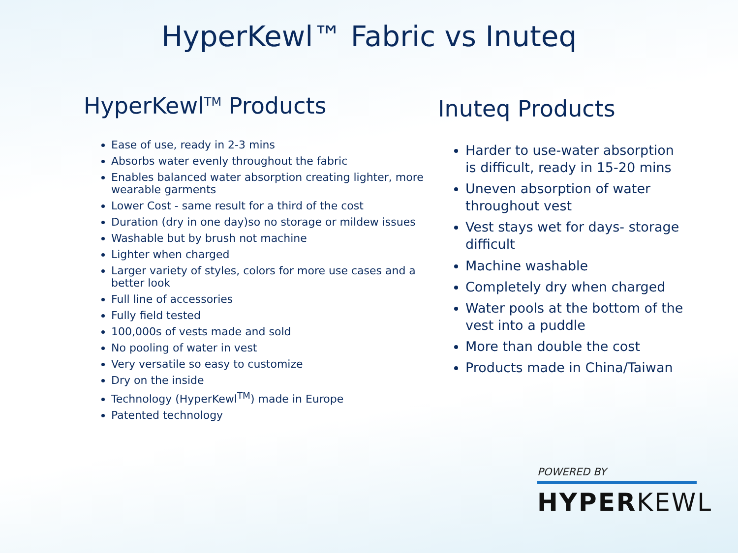HyperKewl™ Fabric vs Inuteq
HyperKewl<sup>TM</sup> Products
Ease of use, ready in 2-3 mins
Absorbs water evenly throughout the fabric
Enables balanced water absorption creating lighter, more wearable garments
Lower Cost - same result for a third of the cost
Duration (dry in one day)so no storage or mildew issues
Washable but by brush not machine
Lighter when charged
Larger variety of styles, colors for more use cases and a better look
Full line of accessories
Fully field tested
100,000s of vests made and sold
No pooling of water in vest
Very versatile so easy to customize
Dry on the inside
Technology (HyperKewl<sup>TM</sup>) made in Europe
Patented technology
Inuteq Products
Harder to use-water absorption is difficult, ready in 15-20 mins
Uneven absorption of water throughout vest
Vest stays wet for days- storage difficult
Machine washable
Completely dry when charged
Water pools at the bottom of the vest into a puddle
More than double the cost
Products made in China/Taiwan
POWERED BY
HYPERKEWL